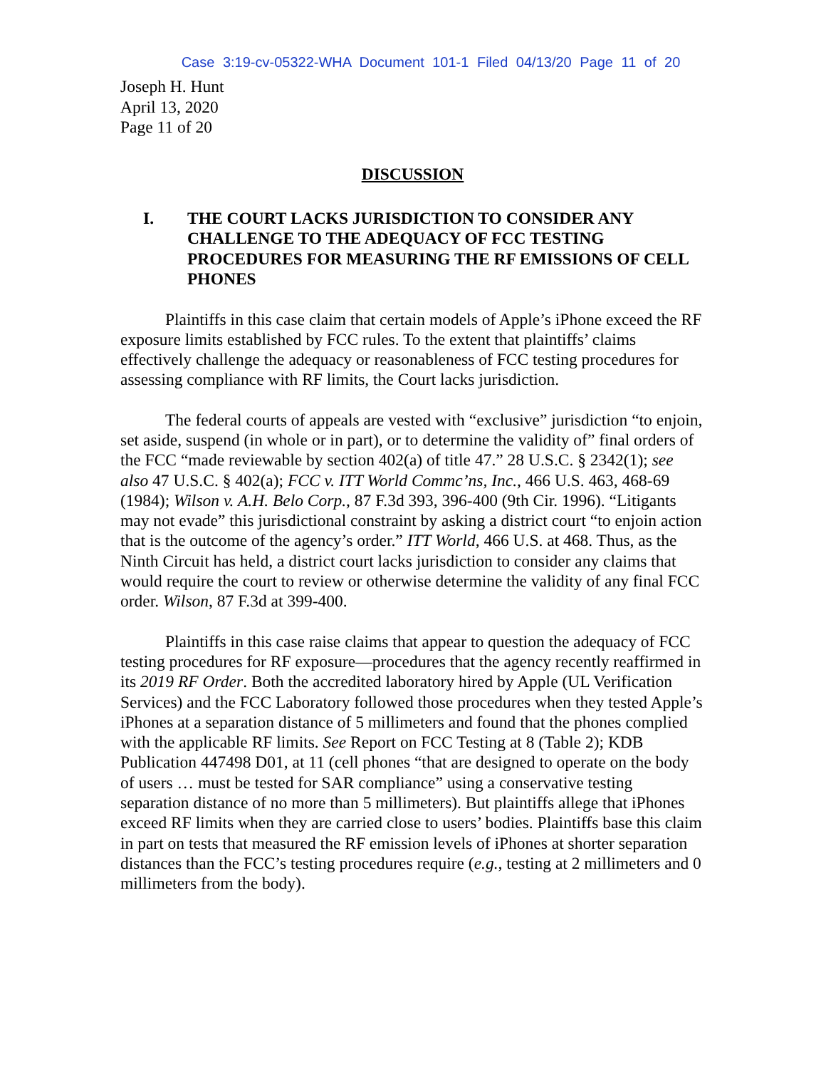Case 3:19-cv-05322-WHA Document 101-1 Filed 04/13/20 Page 11 of 20
Joseph H. Hunt
April 13, 2020
Page 11 of 20
DISCUSSION
I. THE COURT LACKS JURISDICTION TO CONSIDER ANY CHALLENGE TO THE ADEQUACY OF FCC TESTING PROCEDURES FOR MEASURING THE RF EMISSIONS OF CELL PHONES
Plaintiffs in this case claim that certain models of Apple’s iPhone exceed the RF exposure limits established by FCC rules. To the extent that plaintiffs’ claims effectively challenge the adequacy or reasonableness of FCC testing procedures for assessing compliance with RF limits, the Court lacks jurisdiction.
The federal courts of appeals are vested with “exclusive” jurisdiction “to enjoin, set aside, suspend (in whole or in part), or to determine the validity of” final orders of the FCC “made reviewable by section 402(a) of title 47.” 28 U.S.C. § 2342(1); see also 47 U.S.C. § 402(a); FCC v. ITT World Commc’ns, Inc., 466 U.S. 463, 468-69 (1984); Wilson v. A.H. Belo Corp., 87 F.3d 393, 396-400 (9th Cir. 1996). “Litigants may not evade” this jurisdictional constraint by asking a district court “to enjoin action that is the outcome of the agency’s order.” ITT World, 466 U.S. at 468. Thus, as the Ninth Circuit has held, a district court lacks jurisdiction to consider any claims that would require the court to review or otherwise determine the validity of any final FCC order. Wilson, 87 F.3d at 399-400.
Plaintiffs in this case raise claims that appear to question the adequacy of FCC testing procedures for RF exposure—procedures that the agency recently reaffirmed in its 2019 RF Order. Both the accredited laboratory hired by Apple (UL Verification Services) and the FCC Laboratory followed those procedures when they tested Apple’s iPhones at a separation distance of 5 millimeters and found that the phones complied with the applicable RF limits. See Report on FCC Testing at 8 (Table 2); KDB Publication 447498 D01, at 11 (cell phones “that are designed to operate on the body of users … must be tested for SAR compliance” using a conservative testing separation distance of no more than 5 millimeters). But plaintiffs allege that iPhones exceed RF limits when they are carried close to users’ bodies. Plaintiffs base this claim in part on tests that measured the RF emission levels of iPhones at shorter separation distances than the FCC’s testing procedures require (e.g., testing at 2 millimeters and 0 millimeters from the body).